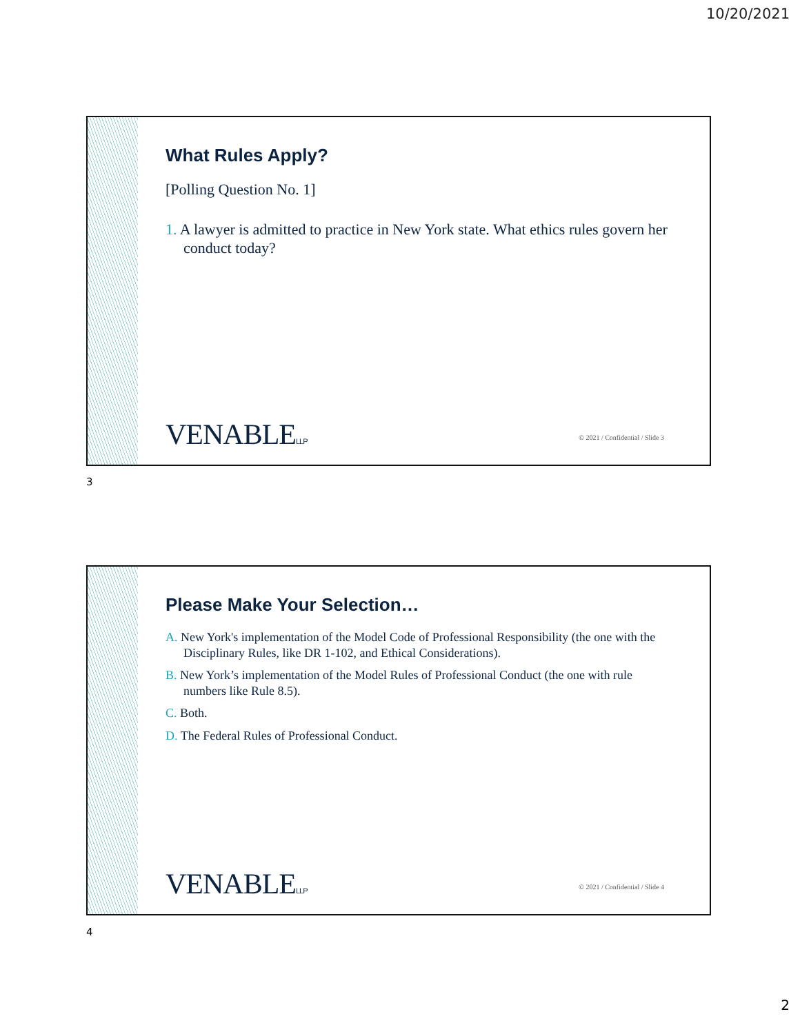10/20/2021
What Rules Apply?
[Polling Question No. 1]
1. A lawyer is admitted to practice in New York state. What ethics rules govern her conduct today?
VENABLELLP
© 2021 / Confidential / Slide 3
3
Please Make Your Selection…
A. New York's implementation of the Model Code of Professional Responsibility (the one with the Disciplinary Rules, like DR 1-102, and Ethical Considerations).
B. New York’s implementation of the Model Rules of Professional Conduct (the one with rule numbers like Rule 8.5).
C. Both.
D. The Federal Rules of Professional Conduct.
VENABLELLP
© 2021 / Confidential / Slide 4
4
2